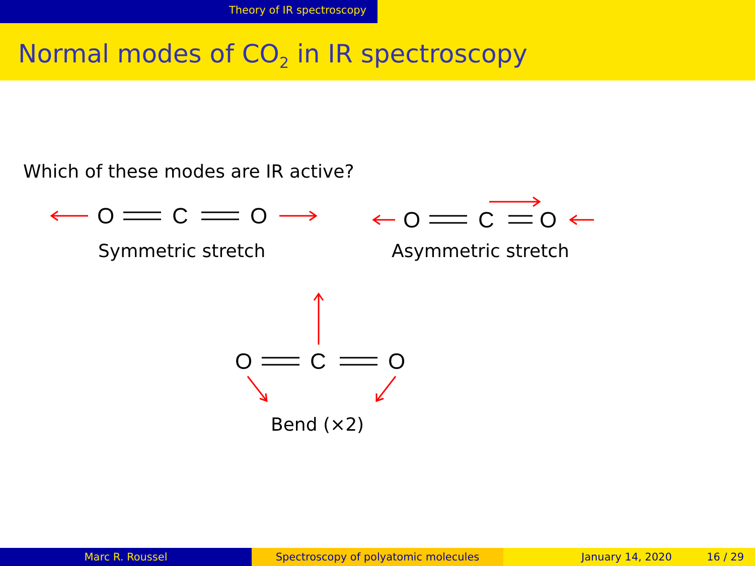Theory of IR spectroscopy
Normal modes of CO<sub>2</sub> in IR spectroscopy
Which of these modes are IR active?
O C O O C O
O C O
Symmetric stretch Asymmetric stretch
Bend (×2)
Marc R. Roussel Spectroscopy of polyatomic molecules January 14, 2020 16 / 29